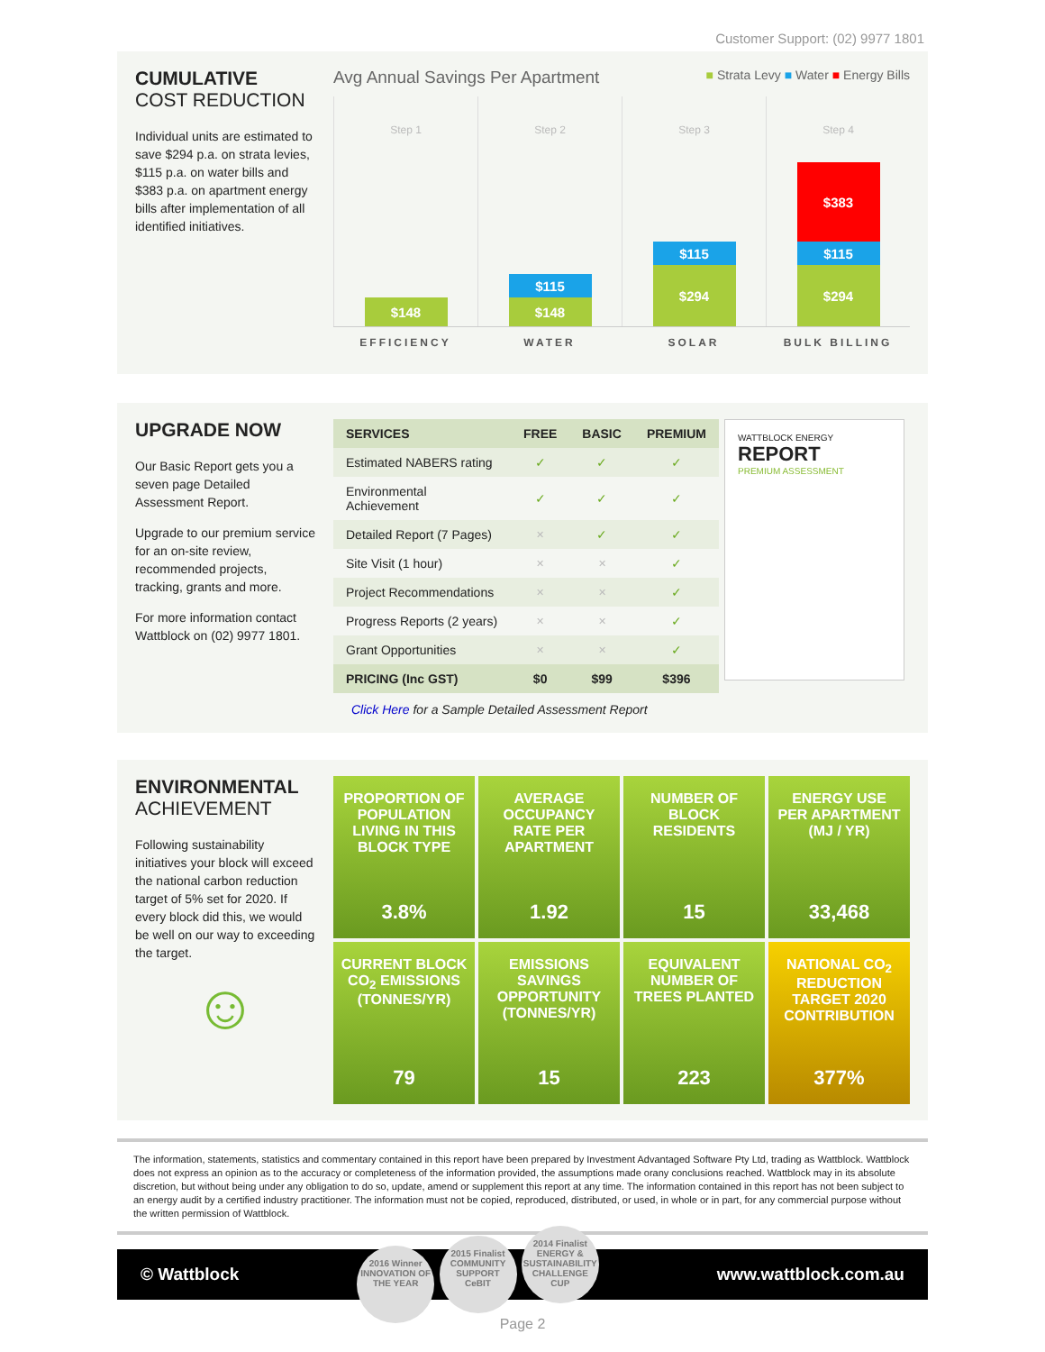Customer Support: (02) 9977 1801
CUMULATIVE
COST REDUCTION
Individual units are estimated to save $294 p.a. on strata levies, $115 p.a. on water bills and $383 p.a. on apartment energy bills after implementation of all identified initiatives.
Avg Annual Savings Per Apartment ■ Strata Levy ■ Water ■ Energy Bills
Step 1
$148
Step 2
$115
$148
Step 3
$115
$294
Step 4
$383
$115
$294
EFFICIENCY WATER SOLAR BULK BILLING
UPGRADE NOW
Our Basic Report gets you a seven page Detailed Assessment Report.
Upgrade to our premium service for an on-site review, recommended projects, tracking, grants and more.
For more information contact Wattblock on (02) 9977 1801.
| SERVICES | FREE | BASIC | PREMIUM |
| --- | --- | --- | --- |
| Estimated NABERS rating | ✓ | ✓ | ✓ |
| Environmental Achievement | ✓ | ✓ | ✓ |
| Detailed Report (7 Pages) | ✕ | ✓ | ✓ |
| Site Visit (1 hour) | ✕ | ✕ | ✓ |
| Project Recommendations | ✕ | ✕ | ✓ |
| Progress Reports (2 years) | ✕ | ✕ | ✓ |
| Grant Opportunities | ✕ | ✕ | ✓ |
| PRICING (Inc GST) | $0 | $99 | $396 |
WATTBLOCK ENERGY
REPORT
PREMIUM ASSESSMENT
Click Here for a Sample Detailed Assessment Report
ENVIRONMENTAL
ACHIEVEMENT
Following sustainability initiatives your block will exceed the national carbon reduction target of 5% set for 2020. If every block did this, we would be well on our way to exceeding the target.
☺
PROPORTION OF POPULATION LIVING IN THIS BLOCK TYPE
3.8%
AVERAGE OCCUPANCY RATE PER APARTMENT
1.92
NUMBER OF BLOCK RESIDENTS
15
ENERGY USE PER APARTMENT (MJ / YR)
33,468
CURRENT BLOCK CO<sub>2</sub> EMISSIONS (TONNES/YR)
79
EMISSIONS SAVINGS OPPORTUNITY (TONNES/YR)
15
EQUIVALENT NUMBER OF TREES PLANTED
223
NATIONAL CO<sub>2</sub> REDUCTION TARGET 2020 CONTRIBUTION
377%
The information, statements, statistics and commentary contained in this report have been prepared by Investment Advantaged Software Pty Ltd, trading as Wattblock. Wattblock does not express an opinion as to the accuracy or completeness of the information provided, the assumptions made orany conclusions reached. Wattblock may in its absolute discretion, but without being under any obligation to do so, update, amend or supplement this report at any time. The information contained in this report has not been subject to an energy audit by a certified industry practitioner. The information must not be copied, reproduced, distributed, or used, in whole or in part, for any commercial purpose without the written permission of Wattblock.
© Wattblock 2016 Winner
INNOVATION OF THE YEAR 2015 Finalist
COMMUNITY SUPPORT
CeBIT 2014 Finalist
ENERGY & SUSTAINABILITY
CHALLENGE CUP www.wattblock.com.au
Page 2